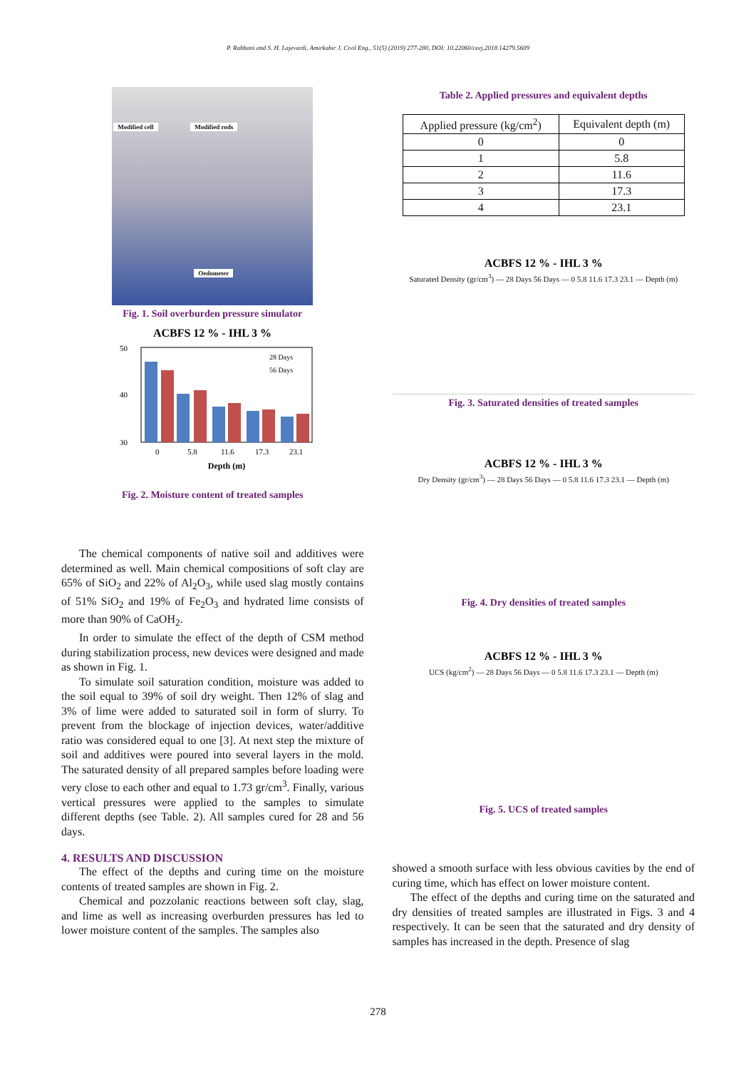P. Rabbani and S. H. Lajevardi, Amirkabir J. Civil Eng., 51(5) (2019) 277-280, DOI: 10.22060/ceej.2018.14279.5609
Modified cell Modified rods
Oedometer
Fig. 1. Soil overburden pressure simulator
ACBFS 12 % - IHL 3 %
50
40
30
0
5.8
11.6
17.3
23.1
Depth (m)
28 Days
56 Days
Fig. 2. Moisture content of treated samples
The chemical components of native soil and additives were determined as well. Main chemical compositions of soft clay are 65% of SiO<sub>2</sub> and 22% of Al<sub>2</sub>O<sub>3</sub>, while used slag mostly contains of 51% SiO<sub>2</sub> and 19% of Fe<sub>2</sub>O<sub>3</sub> and hydrated lime consists of more than 90% of CaOH<sub>2</sub>.
In order to simulate the effect of the depth of CSM method during stabilization process, new devices were designed and made as shown in Fig. 1.
To simulate soil saturation condition, moisture was added to the soil equal to 39% of soil dry weight. Then 12% of slag and 3% of lime were added to saturated soil in form of slurry. To prevent from the blockage of injection devices, water/additive ratio was considered equal to one [3]. At next step the mixture of soil and additives were poured into several layers in the mold. The saturated density of all prepared samples before loading were very close to each other and equal to 1.73 gr/cm<sup>3</sup>. Finally, various vertical pressures were applied to the samples to simulate different depths (see Table. 2). All samples cured for 28 and 56 days.
4. RESULTS AND DISCUSSION
The effect of the depths and curing time on the moisture contents of treated samples are shown in Fig. 2.
Chemical and pozzolanic reactions between soft clay, slag, and lime as well as increasing overburden pressures has led to lower moisture content of the samples. The samples also
Table 2. Applied pressures and equivalent depths
| Applied pressure (kg/cm<sup>2</sup>) | Equivalent depth (m) |
| --- | --- |
| 0 | 0 |
| 1 | 5.8 |
| 2 | 11.6 |
| 3 | 17.3 |
| 4 | 23.1 |
ACBFS 12 % - IHL 3 %
Saturated Density (gr/cm<sup>3</sup>) — 28 Days 56 Days — 0 5.8 11.6 17.3 23.1 — Depth (m)
Fig. 3. Saturated densities of treated samples
ACBFS 12 % - IHL 3 %
Dry Density (gr/cm<sup>3</sup>) — 28 Days 56 Days — 0 5.8 11.6 17.3 23.1 — Depth (m)
Fig. 4. Dry densities of treated samples
ACBFS 12 % - IHL 3 %
UCS (kg/cm<sup>2</sup>) — 28 Days 56 Days — 0 5.8 11.6 17.3 23.1 — Depth (m)
Fig. 5. UCS of treated samples
showed a smooth surface with less obvious cavities by the end of curing time, which has effect on lower moisture content.
The effect of the depths and curing time on the saturated and dry densities of treated samples are illustrated in Figs. 3 and 4 respectively. It can be seen that the saturated and dry density of samples has increased in the depth. Presence of slag
278